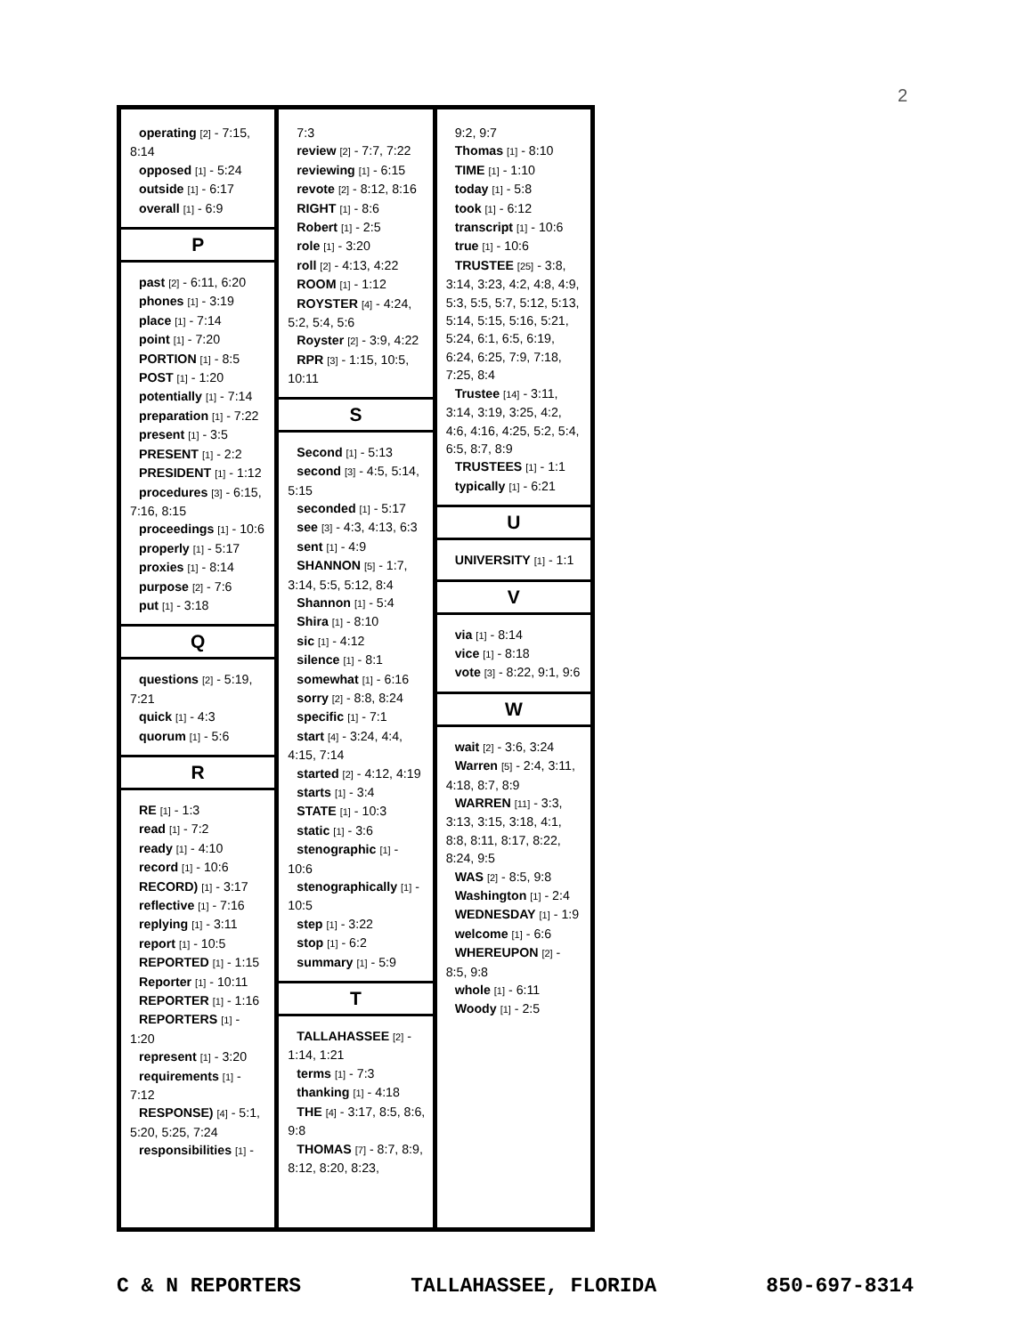2
operating [2] - 7:15, 8:14
opposed [1] - 5:24
outside [1] - 6:17
overall [1] - 6:9
P
past [2] - 6:11, 6:20
phones [1] - 3:19
place [1] - 7:14
point [1] - 7:20
PORTION [1] - 8:5
POST [1] - 1:20
potentially [1] - 7:14
preparation [1] - 7:22
present [1] - 3:5
PRESENT [1] - 2:2
PRESIDENT [1] - 1:12
procedures [3] - 6:15, 7:16, 8:15
proceedings [1] - 10:6
properly [1] - 5:17
proxies [1] - 8:14
purpose [2] - 7:6
put [1] - 3:18
Q
questions [2] - 5:19, 7:21
quick [1] - 4:3
quorum [1] - 5:6
R
RE [1] - 1:3
read [1] - 7:2
ready [1] - 4:10
record [1] - 10:6
RECORD) [1] - 3:17
reflective [1] - 7:16
replying [1] - 3:11
report [1] - 10:5
REPORTED [1] - 1:15
Reporter [1] - 10:11
REPORTER [1] - 1:16
REPORTERS [1] - 1:20
represent [1] - 3:20
requirements [1] - 7:12
RESPONSE) [4] - 5:1, 5:20, 5:25, 7:24
responsibilities [1] -
7:3
review [2] - 7:7, 7:22
reviewing [1] - 6:15
revote [2] - 8:12, 8:16
RIGHT [1] - 8:6
Robert [1] - 2:5
role [1] - 3:20
roll [2] - 4:13, 4:22
ROOM [1] - 1:12
ROYSTER [4] - 4:24, 5:2, 5:4, 5:6
Royster [2] - 3:9, 4:22
RPR [3] - 1:15, 10:5, 10:11
S
Second [1] - 5:13
second [3] - 4:5, 5:14, 5:15
seconded [1] - 5:17
see [3] - 4:3, 4:13, 6:3
sent [1] - 4:9
SHANNON [5] - 1:7, 3:14, 5:5, 5:12, 8:4
Shannon [1] - 5:4
Shira [1] - 8:10
sic [1] - 4:12
silence [1] - 8:1
somewhat [1] - 6:16
sorry [2] - 8:8, 8:24
specific [1] - 7:1
start [4] - 3:24, 4:4, 4:15, 7:14
started [2] - 4:12, 4:19
starts [1] - 3:4
STATE [1] - 10:3
static [1] - 3:6
stenographic [1] - 10:6
stenographically [1] - 10:5
step [1] - 3:22
stop [1] - 6:2
summary [1] - 5:9
T
TALLAHASSEE [2] - 1:14, 1:21
terms [1] - 7:3
thanking [1] - 4:18
THE [4] - 3:17, 8:5, 8:6, 9:8
THOMAS [7] - 8:7, 8:9, 8:12, 8:20, 8:23,
9:2, 9:7
Thomas [1] - 8:10
TIME [1] - 1:10
today [1] - 5:8
took [1] - 6:12
transcript [1] - 10:6
true [1] - 10:6
TRUSTEE [25] - 3:8, 3:14, 3:23, 4:2, 4:8, 4:9, 5:3, 5:5, 5:7, 5:12, 5:13, 5:14, 5:15, 5:16, 5:21, 5:24, 6:1, 6:5, 6:19, 6:24, 6:25, 7:9, 7:18, 7:25, 8:4
Trustee [14] - 3:11, 3:14, 3:19, 3:25, 4:2, 4:6, 4:16, 4:25, 5:2, 5:4, 6:5, 8:7, 8:9
TRUSTEES [1] - 1:1
typically [1] - 6:21
U
UNIVERSITY [1] - 1:1
V
via [1] - 8:14
vice [1] - 8:18
vote [3] - 8:22, 9:1, 9:6
W
wait [2] - 3:6, 3:24
Warren [5] - 2:4, 3:11, 4:18, 8:7, 8:9
WARREN [11] - 3:3, 3:13, 3:15, 3:18, 4:1, 8:8, 8:11, 8:17, 8:22, 8:24, 9:5
WAS [2] - 8:5, 9:8
Washington [1] - 2:4
WEDNESDAY [1] - 1:9
welcome [1] - 6:6
WHEREUPON [2] - 8:5, 9:8
whole [1] - 6:11
Woody [1] - 2:5
C & N REPORTERS TALLAHASSEE, FLORIDA 850-697-8314